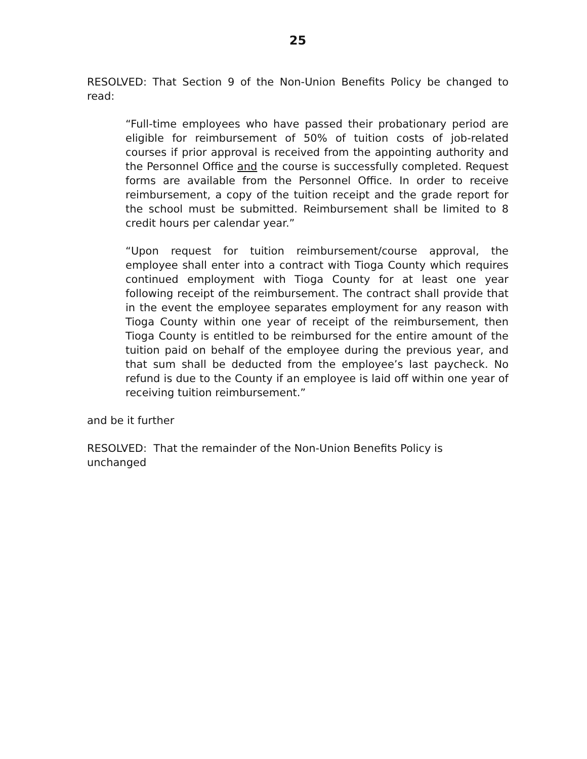25
RESOLVED: That Section 9 of the Non-Union Benefits Policy be changed to read:
“Full-time employees who have passed their probationary period are eligible for reimbursement of 50% of tuition costs of job-related courses if prior approval is received from the appointing authority and the Personnel Office and the course is successfully completed. Request forms are available from the Personnel Office. In order to receive reimbursement, a copy of the tuition receipt and the grade report for the school must be submitted. Reimbursement shall be limited to 8 credit hours per calendar year.”
“Upon request for tuition reimbursement/course approval, the employee shall enter into a contract with Tioga County which requires continued employment with Tioga County for at least one year following receipt of the reimbursement. The contract shall provide that in the event the employee separates employment for any reason with Tioga County within one year of receipt of the reimbursement, then Tioga County is entitled to be reimbursed for the entire amount of the tuition paid on behalf of the employee during the previous year, and that sum shall be deducted from the employee’s last paycheck. No refund is due to the County if an employee is laid off within one year of receiving tuition reimbursement.”
and be it further
RESOLVED: That the remainder of the Non-Union Benefits Policy is
unchanged